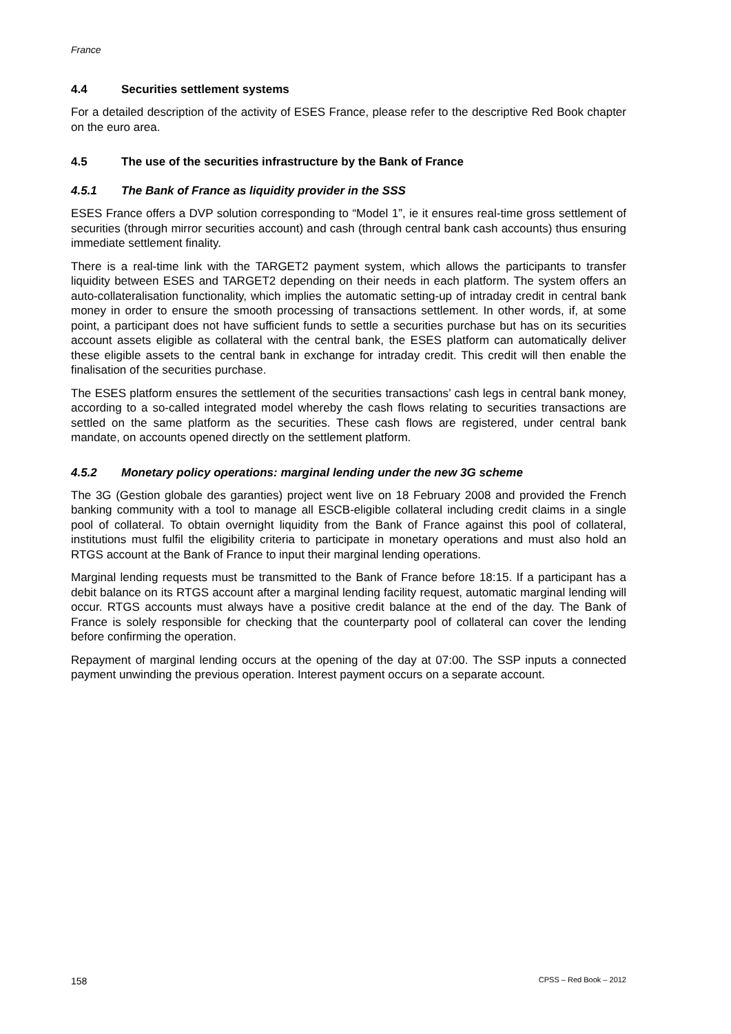France
4.4 Securities settlement systems
For a detailed description of the activity of ESES France, please refer to the descriptive Red Book chapter on the euro area.
4.5 The use of the securities infrastructure by the Bank of France
4.5.1 The Bank of France as liquidity provider in the SSS
ESES France offers a DVP solution corresponding to “Model 1”, ie it ensures real-time gross settlement of securities (through mirror securities account) and cash (through central bank cash accounts) thus ensuring immediate settlement finality.
There is a real-time link with the TARGET2 payment system, which allows the participants to transfer liquidity between ESES and TARGET2 depending on their needs in each platform. The system offers an auto-collateralisation functionality, which implies the automatic setting-up of intraday credit in central bank money in order to ensure the smooth processing of transactions settlement. In other words, if, at some point, a participant does not have sufficient funds to settle a securities purchase but has on its securities account assets eligible as collateral with the central bank, the ESES platform can automatically deliver these eligible assets to the central bank in exchange for intraday credit. This credit will then enable the finalisation of the securities purchase.
The ESES platform ensures the settlement of the securities transactions’ cash legs in central bank money, according to a so-called integrated model whereby the cash flows relating to securities transactions are settled on the same platform as the securities. These cash flows are registered, under central bank mandate, on accounts opened directly on the settlement platform.
4.5.2 Monetary policy operations: marginal lending under the new 3G scheme
The 3G (Gestion globale des garanties) project went live on 18 February 2008 and provided the French banking community with a tool to manage all ESCB-eligible collateral including credit claims in a single pool of collateral. To obtain overnight liquidity from the Bank of France against this pool of collateral, institutions must fulfil the eligibility criteria to participate in monetary operations and must also hold an RTGS account at the Bank of France to input their marginal lending operations.
Marginal lending requests must be transmitted to the Bank of France before 18:15. If a participant has a debit balance on its RTGS account after a marginal lending facility request, automatic marginal lending will occur. RTGS accounts must always have a positive credit balance at the end of the day. The Bank of France is solely responsible for checking that the counterparty pool of collateral can cover the lending before confirming the operation.
Repayment of marginal lending occurs at the opening of the day at 07:00. The SSP inputs a connected payment unwinding the previous operation. Interest payment occurs on a separate account.
158 CPSS – Red Book – 2012